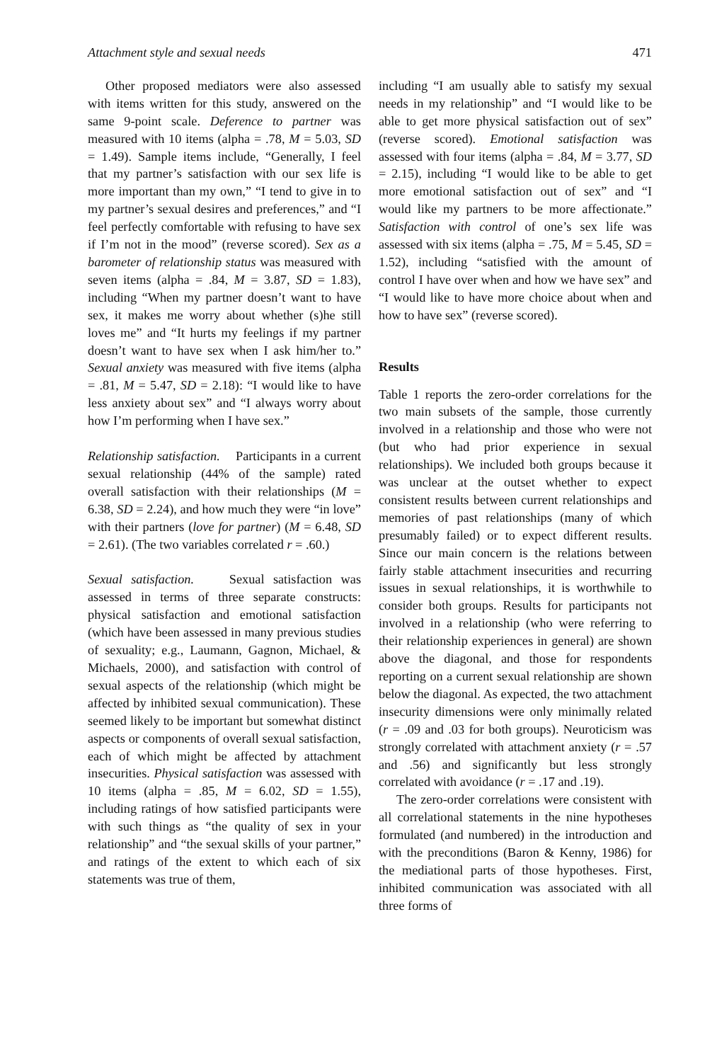Attachment style and sexual needs 471
Other proposed mediators were also assessed with items written for this study, answered on the same 9-point scale. Deference to partner was measured with 10 items (alpha = .78, M = 5.03, SD = 1.49). Sample items include, “Generally, I feel that my partner’s satisfaction with our sex life is more important than my own,” “I tend to give in to my partner’s sexual desires and preferences,” and “I feel perfectly comfortable with refusing to have sex if I’m not in the mood” (reverse scored). Sex as a barometer of relationship status was measured with seven items (alpha = .84, M = 3.87, SD = 1.83), including “When my partner doesn’t want to have sex, it makes me worry about whether (s)he still loves me” and “It hurts my feelings if my partner doesn’t want to have sex when I ask him/her to.” Sexual anxiety was measured with five items (alpha = .81, M = 5.47, SD = 2.18): “I would like to have less anxiety about sex” and “I always worry about how I’m performing when I have sex.”
Relationship satisfaction. Participants in a current sexual relationship (44% of the sample) rated overall satisfaction with their relationships (M = 6.38, SD = 2.24), and how much they were “in love” with their partners (love for partner) (M = 6.48, SD = 2.61). (The two variables correlated r = .60.)
Sexual satisfaction. Sexual satisfaction was assessed in terms of three separate constructs: physical satisfaction and emotional satisfaction (which have been assessed in many previous studies of sexuality; e.g., Laumann, Gagnon, Michael, & Michaels, 2000), and satisfaction with control of sexual aspects of the relationship (which might be affected by inhibited sexual communication). These seemed likely to be important but somewhat distinct aspects or components of overall sexual satisfaction, each of which might be affected by attachment insecurities. Physical satisfaction was assessed with 10 items (alpha = .85, M = 6.02, SD = 1.55), including ratings of how satisfied participants were with such things as “the quality of sex in your relationship” and “the sexual skills of your partner,” and ratings of the extent to which each of six statements was true of them,
including “I am usually able to satisfy my sexual needs in my relationship” and “I would like to be able to get more physical satisfaction out of sex” (reverse scored). Emotional satisfaction was assessed with four items (alpha = .84, M = 3.77, SD = 2.15), including “I would like to be able to get more emotional satisfaction out of sex” and “I would like my partners to be more affectionate.” Satisfaction with control of one’s sex life was assessed with six items (alpha = .75, M = 5.45, SD = 1.52), including “satisfied with the amount of control I have over when and how we have sex” and “I would like to have more choice about when and how to have sex” (reverse scored).
Results
Table 1 reports the zero-order correlations for the two main subsets of the sample, those currently involved in a relationship and those who were not (but who had prior experience in sexual relationships). We included both groups because it was unclear at the outset whether to expect consistent results between current relationships and memories of past relationships (many of which presumably failed) or to expect different results. Since our main concern is the relations between fairly stable attachment insecurities and recurring issues in sexual relationships, it is worthwhile to consider both groups. Results for participants not involved in a relationship (who were referring to their relationship experiences in general) are shown above the diagonal, and those for respondents reporting on a current sexual relationship are shown below the diagonal. As expected, the two attachment insecurity dimensions were only minimally related (r = .09 and .03 for both groups). Neuroticism was strongly correlated with attachment anxiety (r = .57 and .56) and significantly but less strongly correlated with avoidance (r = .17 and .19).
The zero-order correlations were consistent with all correlational statements in the nine hypotheses formulated (and numbered) in the introduction and with the preconditions (Baron & Kenny, 1986) for the mediational parts of those hypotheses. First, inhibited communication was associated with all three forms of